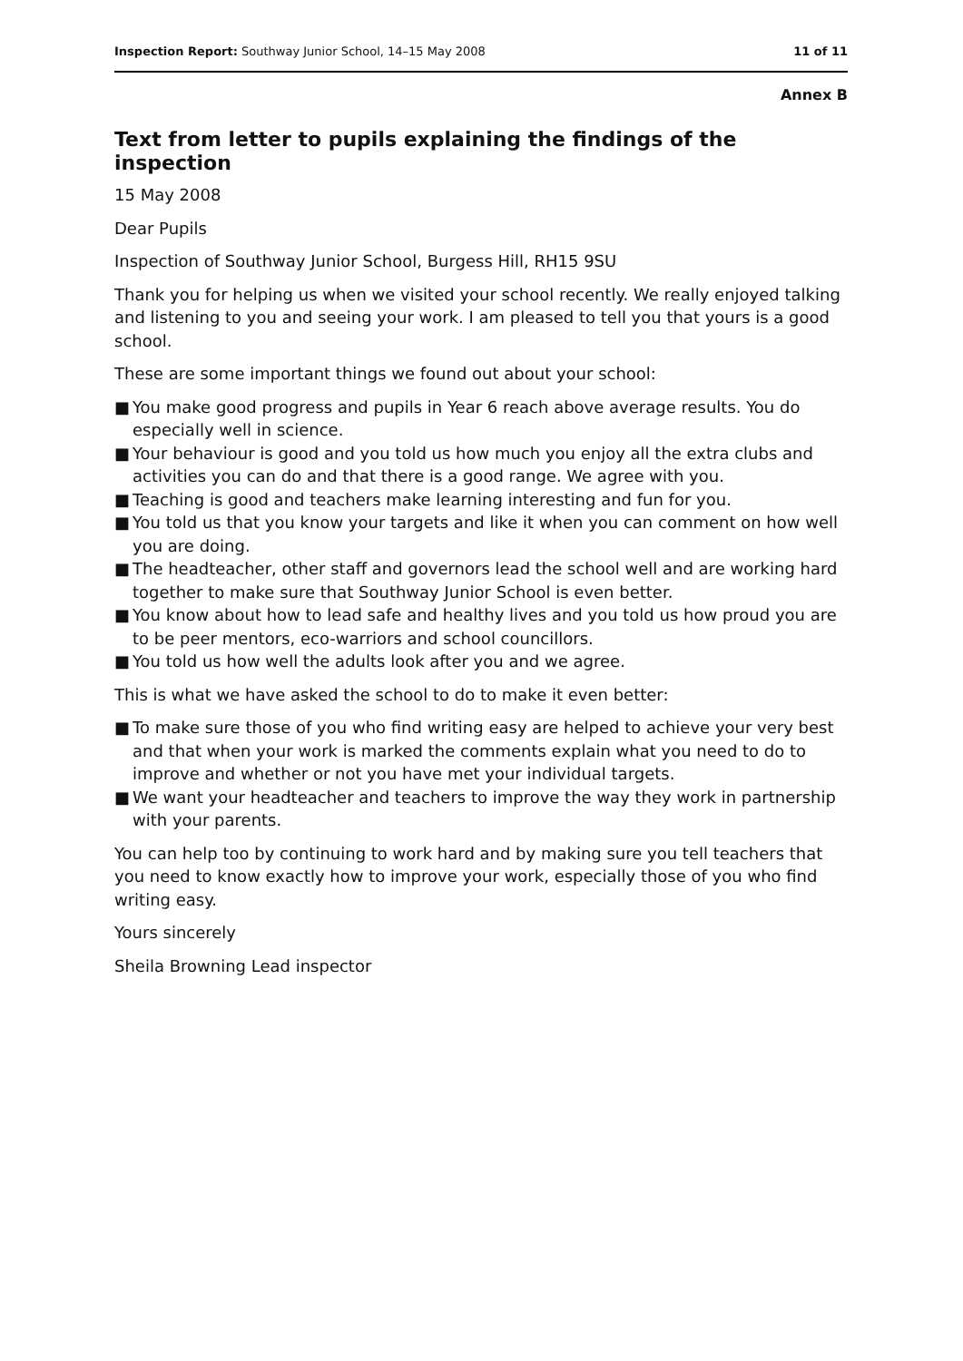Inspection Report: Southway Junior School, 14–15 May 2008
11 of 11
Annex B
Text from letter to pupils explaining the findings of the inspection
15 May 2008
Dear Pupils
Inspection of Southway Junior School, Burgess Hill, RH15 9SU
Thank you for helping us when we visited your school recently. We really enjoyed talking and listening to you and seeing your work. I am pleased to tell you that yours is a good school.
These are some important things we found out about your school:
■ You make good progress and pupils in Year 6 reach above average results. You do especially well in science.
■ Your behaviour is good and you told us how much you enjoy all the extra clubs and activities you can do and that there is a good range. We agree with you.
■ Teaching is good and teachers make learning interesting and fun for you.
■ You told us that you know your targets and like it when you can comment on how well you are doing.
■ The headteacher, other staff and governors lead the school well and are working hard together to make sure that Southway Junior School is even better.
■ You know about how to lead safe and healthy lives and you told us how proud you are to be peer mentors, eco-warriors and school councillors.
■ You told us how well the adults look after you and we agree.
This is what we have asked the school to do to make it even better:
■ To make sure those of you who find writing easy are helped to achieve your very best and that when your work is marked the comments explain what you need to do to improve and whether or not you have met your individual targets.
■ We want your headteacher and teachers to improve the way they work in partnership with your parents.
You can help too by continuing to work hard and by making sure you tell teachers that you need to know exactly how to improve your work, especially those of you who find writing easy.
Yours sincerely
Sheila Browning Lead inspector